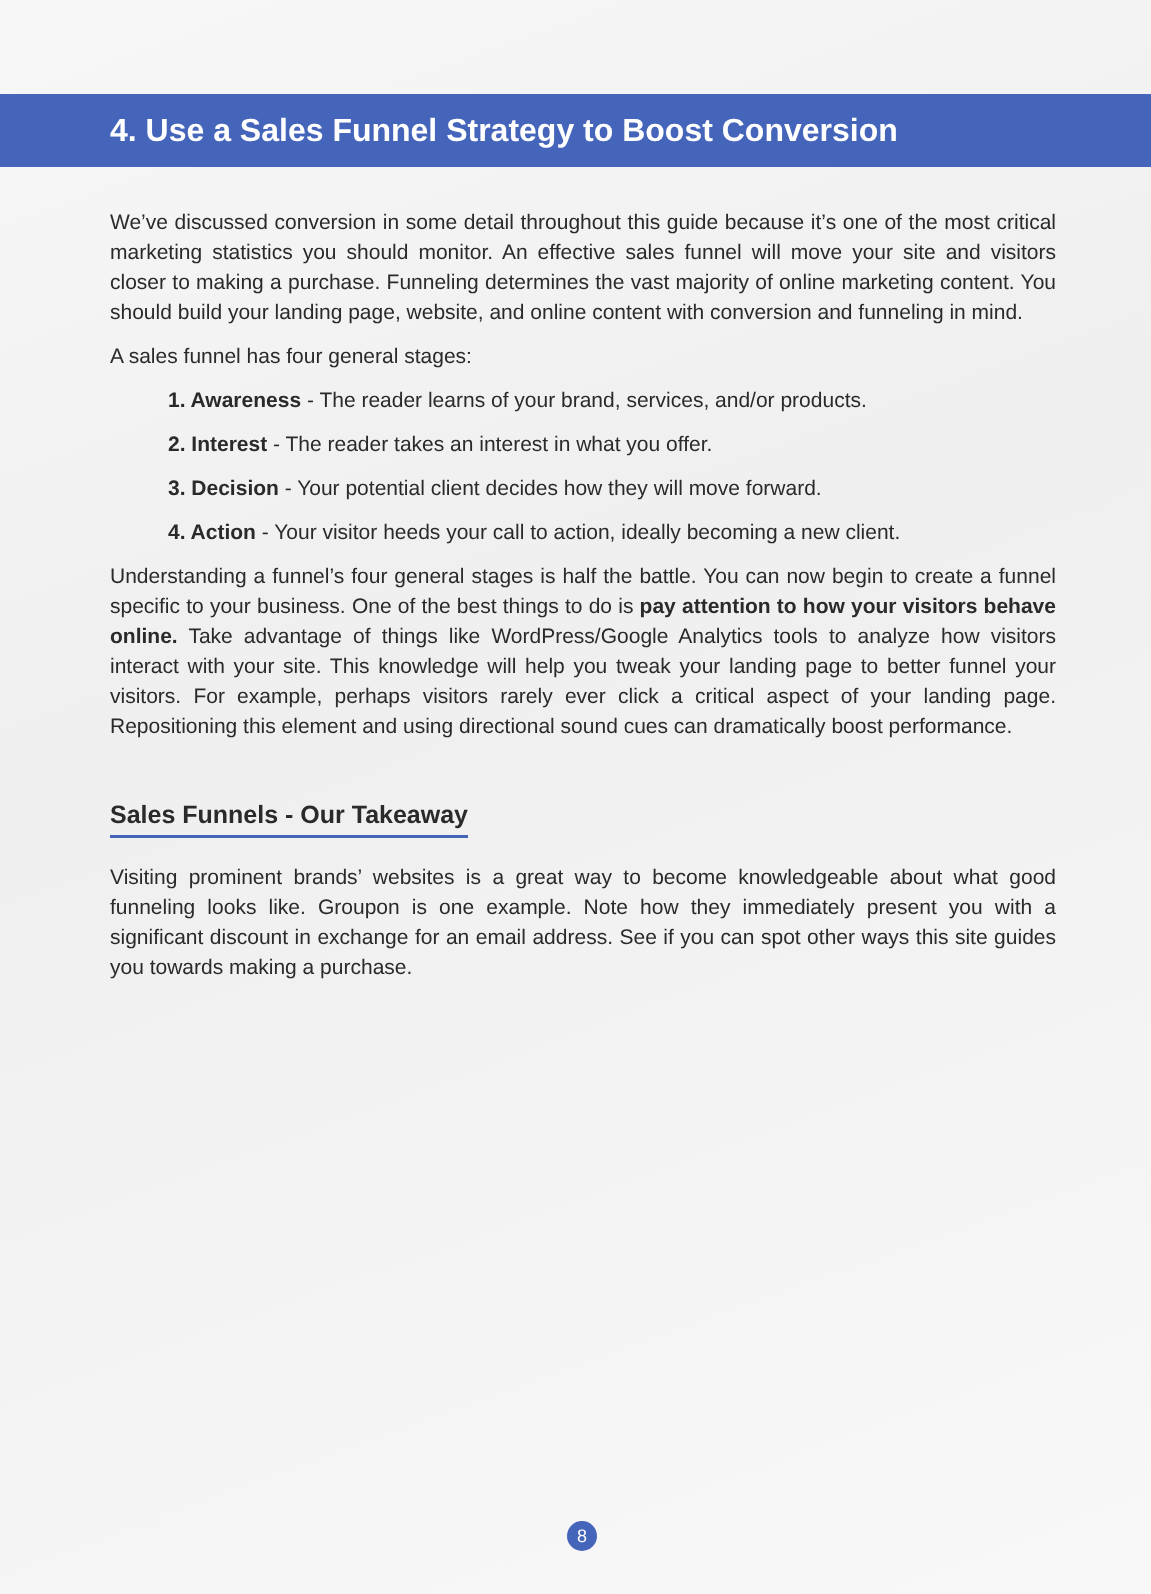4. Use a Sales Funnel Strategy to Boost Conversion
We’ve discussed conversion in some detail throughout this guide because it’s one of the most critical marketing statistics you should monitor. An effective sales funnel will move your site and visitors closer to making a purchase. Funneling determines the vast majority of online marketing content. You should build your landing page, website, and online content with conversion and funneling in mind.
A sales funnel has four general stages:
1. Awareness - The reader learns of your brand, services, and/or products.
2. Interest - The reader takes an interest in what you offer.
3. Decision - Your potential client decides how they will move forward.
4. Action - Your visitor heeds your call to action, ideally becoming a new client.
Understanding a funnel’s four general stages is half the battle. You can now begin to create a funnel specific to your business. One of the best things to do is pay attention to how your visitors behave online. Take advantage of things like WordPress/Google Analytics tools to analyze how visitors interact with your site. This knowledge will help you tweak your landing page to better funnel your visitors. For example, perhaps visitors rarely ever click a critical aspect of your landing page. Repositioning this element and using directional sound cues can dramatically boost performance.
Sales Funnels - Our Takeaway
Visiting prominent brands’ websites is a great way to become knowledgeable about what good funneling looks like. Groupon is one example. Note how they immediately present you with a significant discount in exchange for an email address. See if you can spot other ways this site guides you towards making a purchase.
8